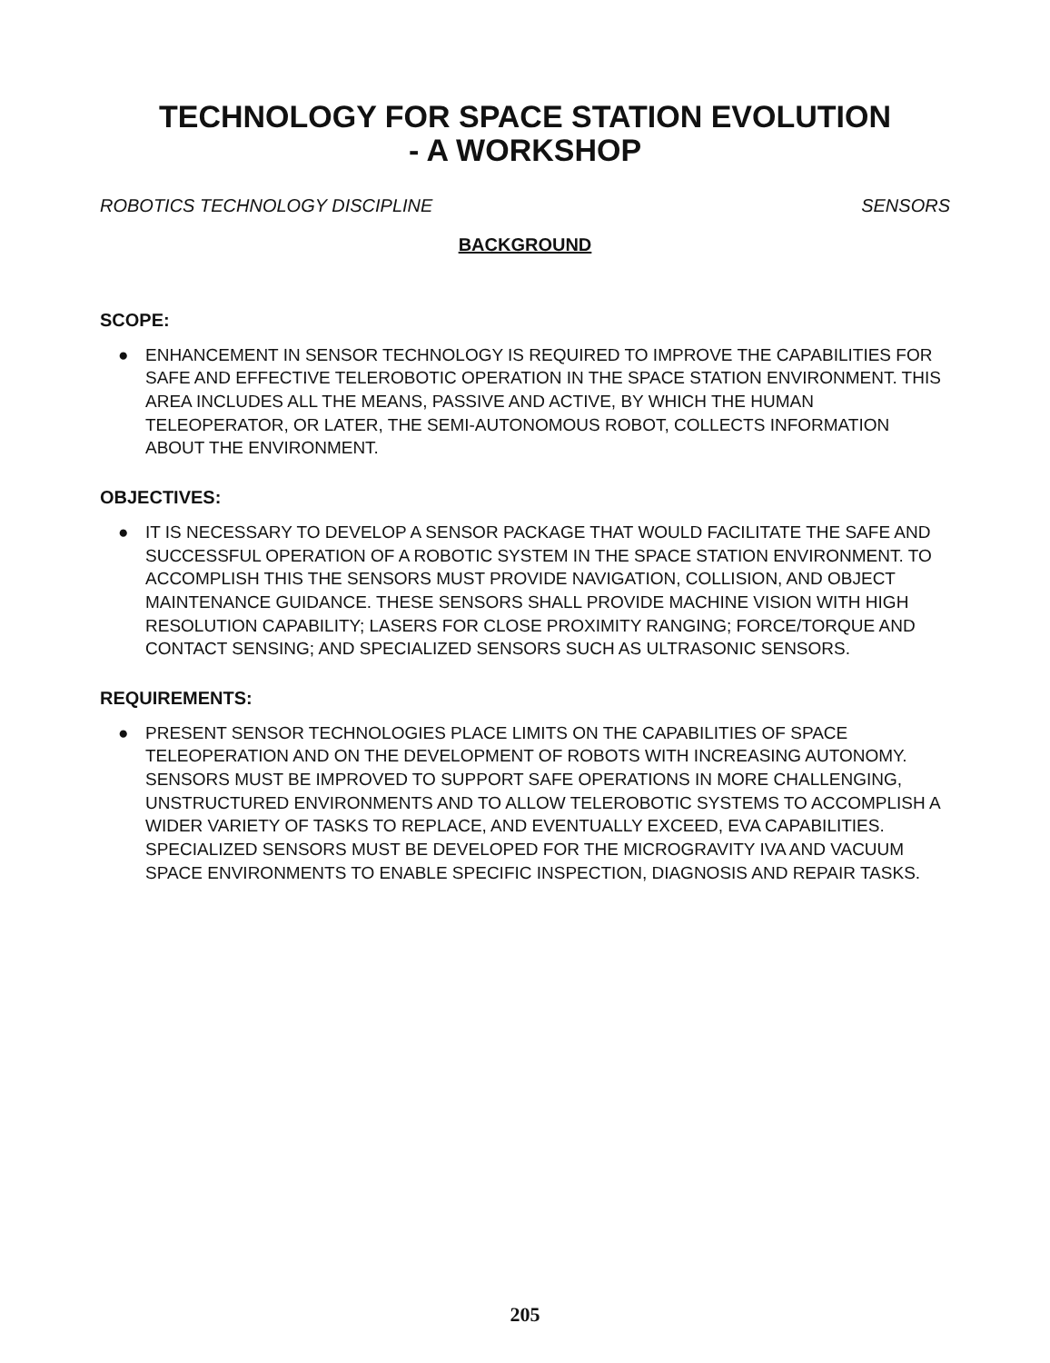TECHNOLOGY FOR SPACE STATION EVOLUTION
- A WORKSHOP
ROBOTICS TECHNOLOGY DISCIPLINE SENSORS
BACKGROUND
SCOPE:
● ENHANCEMENT IN SENSOR TECHNOLOGY IS REQUIRED TO IMPROVE THE CAPABILITIES FOR SAFE AND EFFECTIVE TELEROBOTIC OPERATION IN THE SPACE STATION ENVIRONMENT. THIS AREA INCLUDES ALL THE MEANS, PASSIVE AND ACTIVE, BY WHICH THE HUMAN TELEOPERATOR, OR LATER, THE SEMI-AUTONOMOUS ROBOT, COLLECTS INFORMATION ABOUT THE ENVIRONMENT.
OBJECTIVES:
● IT IS NECESSARY TO DEVELOP A SENSOR PACKAGE THAT WOULD FACILITATE THE SAFE AND SUCCESSFUL OPERATION OF A ROBOTIC SYSTEM IN THE SPACE STATION ENVIRONMENT. TO ACCOMPLISH THIS THE SENSORS MUST PROVIDE NAVIGATION, COLLISION, AND OBJECT MAINTENANCE GUIDANCE. THESE SENSORS SHALL PROVIDE MACHINE VISION WITH HIGH RESOLUTION CAPABILITY; LASERS FOR CLOSE PROXIMITY RANGING; FORCE/TORQUE AND CONTACT SENSING; AND SPECIALIZED SENSORS SUCH AS ULTRASONIC SENSORS.
REQUIREMENTS:
● PRESENT SENSOR TECHNOLOGIES PLACE LIMITS ON THE CAPABILITIES OF SPACE TELEOPERATION AND ON THE DEVELOPMENT OF ROBOTS WITH INCREASING AUTONOMY. SENSORS MUST BE IMPROVED TO SUPPORT SAFE OPERATIONS IN MORE CHALLENGING, UNSTRUCTURED ENVIRONMENTS AND TO ALLOW TELEROBOTIC SYSTEMS TO ACCOMPLISH A WIDER VARIETY OF TASKS TO REPLACE, AND EVENTUALLY EXCEED, EVA CAPABILITIES. SPECIALIZED SENSORS MUST BE DEVELOPED FOR THE MICROGRAVITY IVA AND VACUUM SPACE ENVIRONMENTS TO ENABLE SPECIFIC INSPECTION, DIAGNOSIS AND REPAIR TASKS.
205